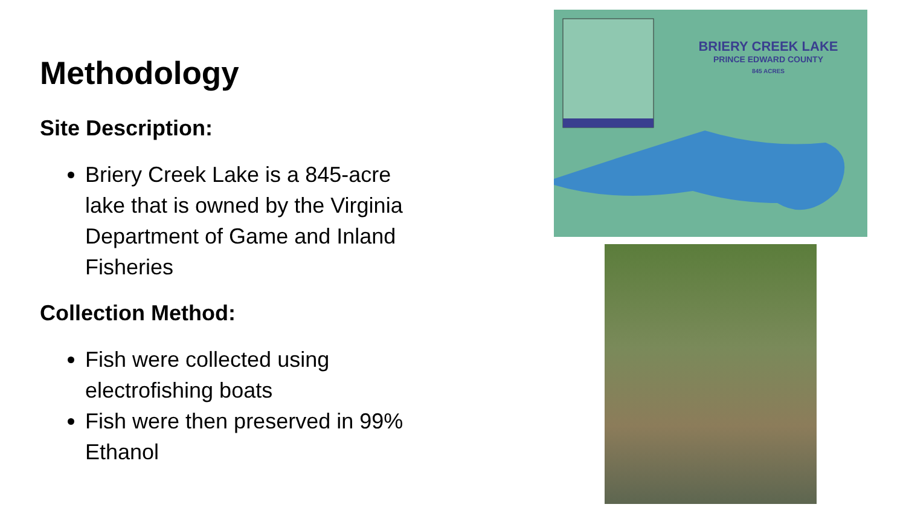Methodology
Site Description:
Briery Creek Lake is a 845-acre lake that is owned by the Virginia Department of Game and Inland Fisheries
Collection Method:
Fish were collected using electrofishing boats
Fish were then preserved in 99% Ethanol
BRIERY CREEK LAKE
PRINCE EDWARD COUNTY
845 ACRES